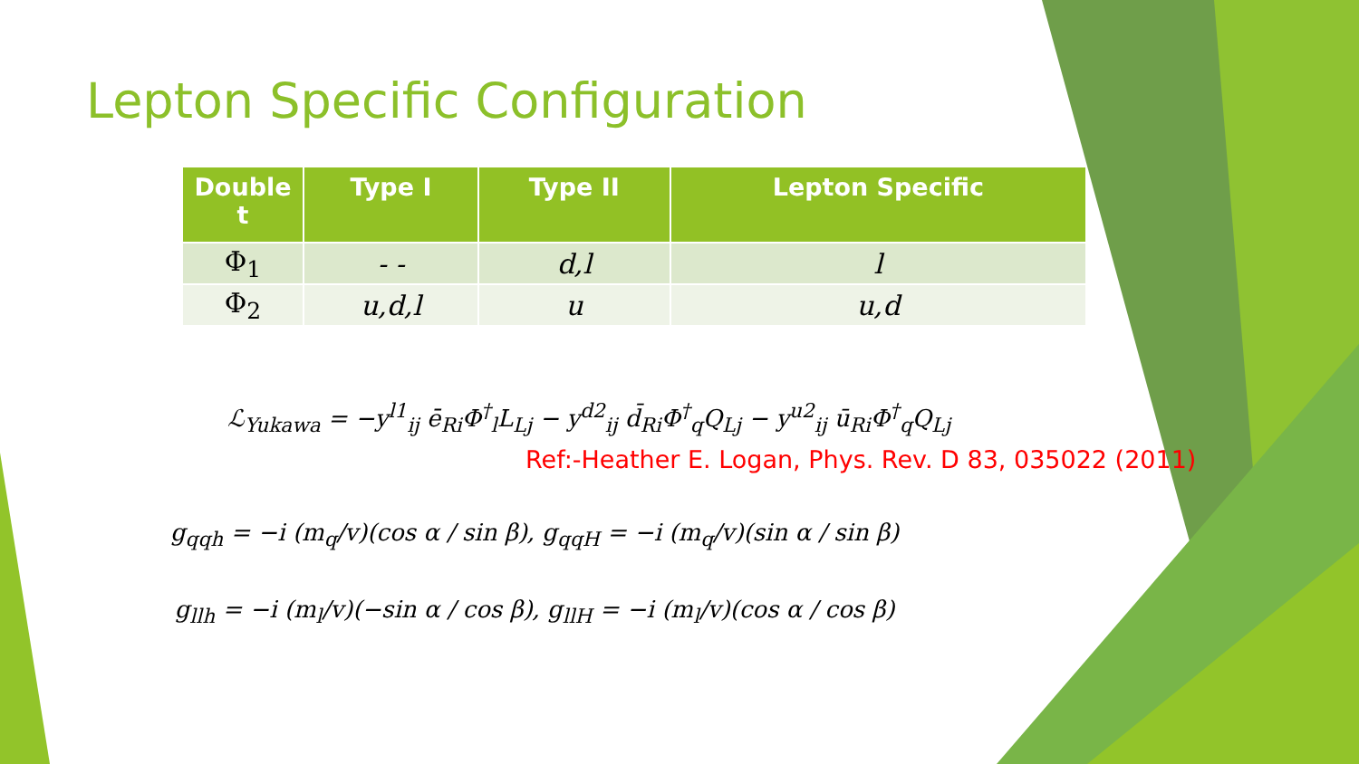Lepton Specific Configuration
| Double t | Type I | Type II | Lepton Specific |
| --- | --- | --- | --- |
| Φ<sub>1</sub> | - - | d,l | l |
| Φ<sub>2</sub> | u,d,l | u | u,d |
ℒ<sub>Yukawa</sub> = −y<sup>l1</sup><sub>ij</sub> ē<sub>Ri</sub>Φ<sup>†</sup><sub>l</sub>L<sub>Lj</sub> − y<sup>d2</sup><sub>ij</sub> d̄<sub>Ri</sub>Φ<sup>†</sup><sub>q</sub>Q<sub>Lj</sub> − y<sup>u2</sup><sub>ij</sub> ū<sub>Ri</sub>Φ<sup>†</sup><sub>q</sub>Q<sub>Lj</sub>
Ref:-Heather E. Logan, Phys. Rev. D 83, 035022 (2011)
g<sub>qqh</sub> = −i (m<sub>q</sub>/v)(cos α / sin β), g<sub>qqH</sub> = −i (m<sub>q</sub>/v)(sin α / sin β)
g<sub>llh</sub> = −i (m<sub>l</sub>/v)(−sin α / cos β), g<sub>llH</sub> = −i (m<sub>l</sub>/v)(cos α / cos β)